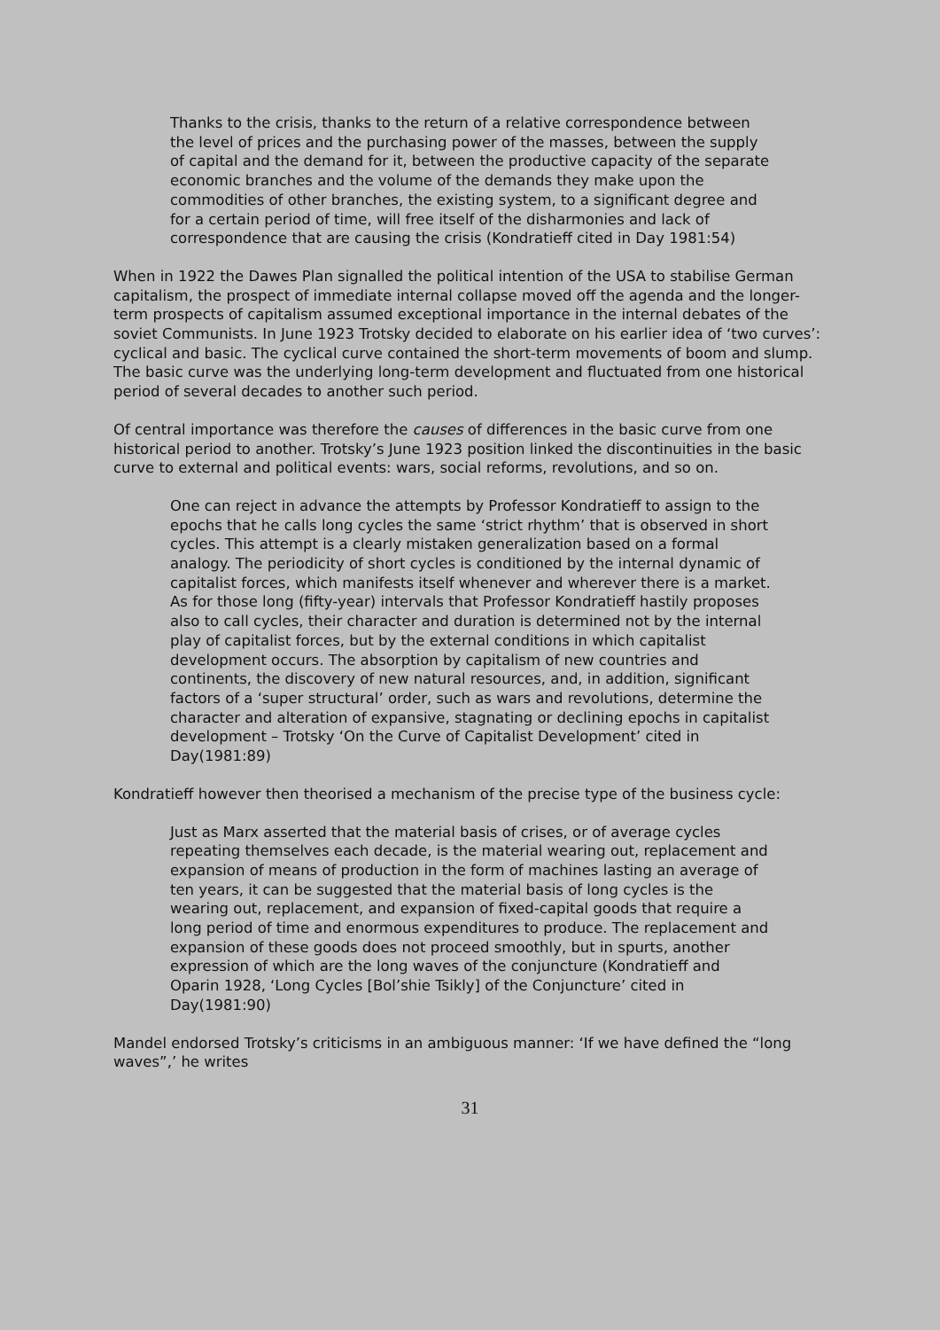Thanks to the crisis, thanks to the return of a relative correspondence between the level of prices and the purchasing power of the masses, between the supply of capital and the demand for it, between the productive capacity of the separate economic branches and the volume of the demands they make upon the commodities of other branches, the existing system, to a significant degree and for a certain period of time, will free itself of the disharmonies and lack of correspondence that are causing the crisis (Kondratieff cited in Day 1981:54)
When in 1922 the Dawes Plan signalled the political intention of the USA to stabilise German capitalism, the prospect of immediate internal collapse moved off the agenda and the longer-term prospects of capitalism assumed exceptional importance in the internal debates of the soviet Communists. In June 1923 Trotsky decided to elaborate on his earlier idea of ‘two curves’: cyclical and basic. The cyclical curve contained the short-term movements of boom and slump. The basic curve was the underlying long-term development and fluctuated from one historical period of several decades to another such period.
Of central importance was therefore the causes of differences in the basic curve from one historical period to another. Trotsky’s June 1923 position linked the discontinuities in the basic curve to external and political events: wars, social reforms, revolutions, and so on.
One can reject in advance the attempts by Professor Kondratieff to assign to the epochs that he calls long cycles the same ‘strict rhythm’ that is observed in short cycles. This attempt is a clearly mistaken generalization based on a formal analogy. The periodicity of short cycles is conditioned by the internal dynamic of capitalist forces, which manifests itself whenever and wherever there is a market. As for those long (fifty-year) intervals that Professor Kondratieff hastily proposes also to call cycles, their character and duration is determined not by the internal play of capitalist forces, but by the external conditions in which capitalist development occurs. The absorption by capitalism of new countries and continents, the discovery of new natural resources, and, in addition, significant factors of a ‘super structural’ order, such as wars and revolutions, determine the character and alteration of expansive, stagnating or declining epochs in capitalist development – Trotsky ‘On the Curve of Capitalist Development’ cited in Day(1981:89)
Kondratieff however then theorised a mechanism of the precise type of the business cycle:
Just as Marx asserted that the material basis of crises, or of average cycles repeating themselves each decade, is the material wearing out, replacement and expansion of means of production in the form of machines lasting an average of ten years, it can be suggested that the material basis of long cycles is the wearing out, replacement, and expansion of fixed-capital goods that require a long period of time and enormous expenditures to produce. The replacement and expansion of these goods does not proceed smoothly, but in spurts, another expression of which are the long waves of the conjuncture (Kondratieff and Oparin 1928, ‘Long Cycles [Bol’shie Tsikly] of the Conjuncture’ cited in Day(1981:90)
Mandel endorsed Trotsky’s criticisms in an ambiguous manner: ‘If we have defined the “long waves”,’ he writes
31